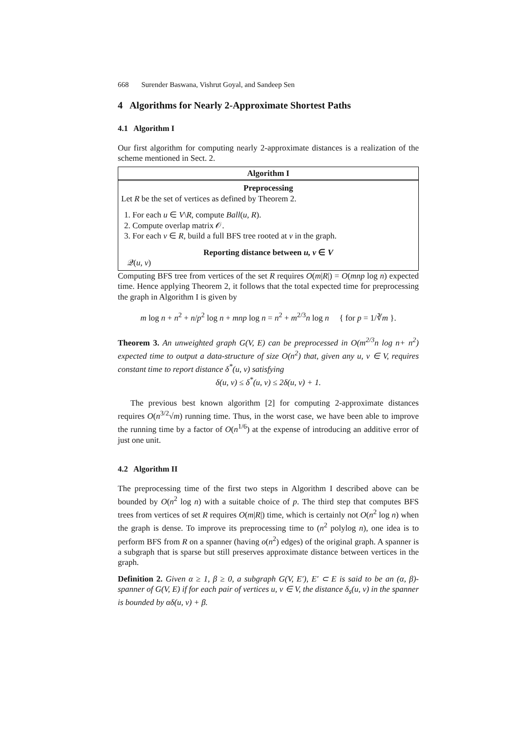668 Surender Baswana, Vishrut Goyal, and Sandeep Sen
4 Algorithms for Nearly 2-Approximate Shortest Paths
4.1 Algorithm I
Our first algorithm for computing nearly 2-approximate distances is a realization of the scheme mentioned in Sect. 2.
Algorithm I
Preprocessing
Let R be the set of vertices as defined by Theorem 2.
1. For each u ∈ V\R, compute Ball(u, R).
2. Compute overlap matrix 𝒪.
3. For each v ∈ R, build a full BFS tree rooted at v in the graph.
Reporting distance between u, v ∈ V
𝒬(u, v)
Computing BFS tree from vertices of the set R requires O(m|R|) = O(mnp log n) expected time. Hence applying Theorem 2, it follows that the total expected time for preprocessing the graph in Algorithm I is given by
m log n + n<sup>2</sup> + n/p<sup>2</sup> log n + mnp log n = n<sup>2</sup> + m<sup>2/3</sup>n log n { for p = 1/∛m }.
Theorem 3. An unweighted graph G(V, E) can be preprocessed in O(m<sup>2/3</sup>n log n+ n<sup>2</sup>) expected time to output a data-structure of size O(n<sup>2</sup>) that, given any u, v ∈ V, requires constant time to report distance δ<sup>*</sup>(u, v) satisfying
δ(u, v) ≤ δ<sup>*</sup>(u, v) ≤ 2δ(u, v) + 1.
The previous best known algorithm [2] for computing 2-approximate distances requires O(n<sup>3/2</sup>√m) running time. Thus, in the worst case, we have been able to improve the running time by a factor of O(n<sup>1/6</sup>) at the expense of introducing an additive error of just one unit.
4.2 Algorithm II
The preprocessing time of the first two steps in Algorithm I described above can be bounded by O(n<sup>2</sup> log n) with a suitable choice of p. The third step that computes BFS trees from vertices of set R requires O(m|R|) time, which is certainly not O(n<sup>2</sup> log n) when the graph is dense. To improve its preprocessing time to (n<sup>2</sup> polylog n), one idea is to perform BFS from R on a spanner (having o(n<sup>2</sup>) edges) of the original graph. A spanner is a subgraph that is sparse but still preserves approximate distance between vertices in the graph.
Definition 2. Given α ≥ 1, β ≥ 0, a subgraph G(V, E′), E′ ⊂ E is said to be an (α, β)-spanner of G(V, E) if for each pair of vertices u, v ∈ V, the distance δ<sub>s</sub>(u, v) in the spanner is bounded by αδ(u, v) + β.